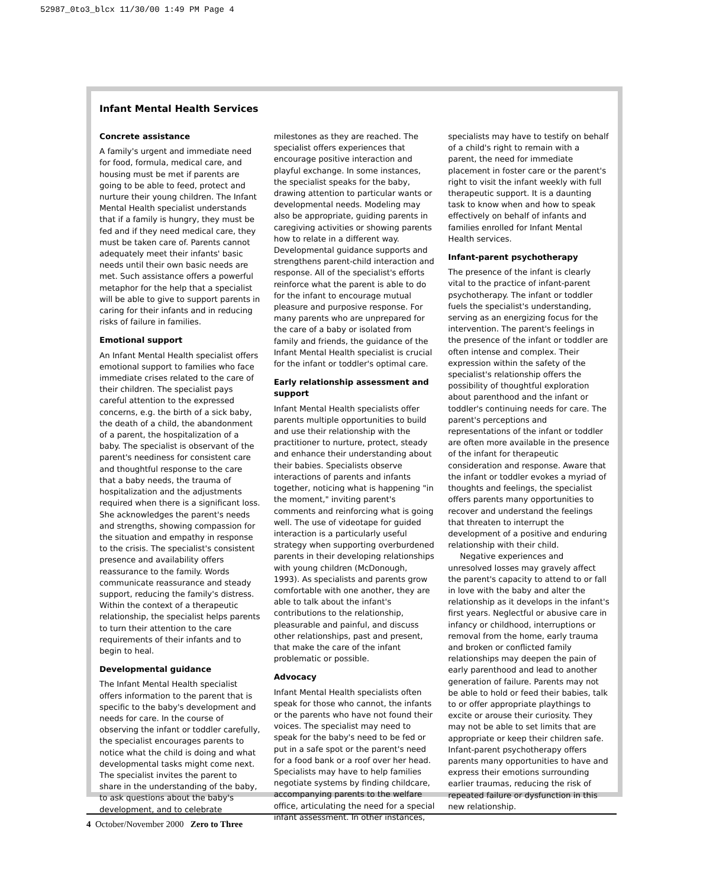52987_0to3_blcx 11/30/00 1:49 PM Page 4
Infant Mental Health Services
Concrete assistance
A family's urgent and immediate need for food, formula, medical care, and housing must be met if parents are going to be able to feed, protect and nurture their young children. The Infant Mental Health specialist understands that if a family is hungry, they must be fed and if they need medical care, they must be taken care of. Parents cannot adequately meet their infants' basic needs until their own basic needs are met. Such assistance offers a powerful metaphor for the help that a specialist will be able to give to support parents in caring for their infants and in reducing risks of failure in families.
Emotional support
An Infant Mental Health specialist offers emotional support to families who face immediate crises related to the care of their children. The specialist pays careful attention to the expressed concerns, e.g. the birth of a sick baby, the death of a child, the abandonment of a parent, the hospitalization of a baby. The specialist is observant of the parent's neediness for consistent care and thoughtful response to the care that a baby needs, the trauma of hospitalization and the adjustments required when there is a significant loss. She acknowledges the parent's needs and strengths, showing compassion for the situation and empathy in response to the crisis. The specialist's consistent presence and availability offers reassurance to the family. Words communicate reassurance and steady support, reducing the family's distress. Within the context of a therapeutic relationship, the specialist helps parents to turn their attention to the care requirements of their infants and to begin to heal.
Developmental guidance
The Infant Mental Health specialist offers information to the parent that is specific to the baby's development and needs for care. In the course of observing the infant or toddler carefully, the specialist encourages parents to notice what the child is doing and what developmental tasks might come next. The specialist invites the parent to share in the understanding of the baby, to ask questions about the baby's development, and to celebrate milestones as they are reached. The specialist offers experiences that encourage positive interaction and playful exchange. In some instances, the specialist speaks for the baby, drawing attention to particular wants or developmental needs. Modeling may also be appropriate, guiding parents in caregiving activities or showing parents how to relate in a different way. Developmental guidance supports and strengthens parent-child interaction and response. All of the specialist's efforts reinforce what the parent is able to do for the infant to encourage mutual pleasure and purposive response. For many parents who are unprepared for the care of a baby or isolated from family and friends, the guidance of the Infant Mental Health specialist is crucial for the infant or toddler's optimal care.
Early relationship assessment and support
Infant Mental Health specialists offer parents multiple opportunities to build and use their relationship with the practitioner to nurture, protect, steady and enhance their understanding about their babies. Specialists observe interactions of parents and infants together, noticing what is happening "in the moment," inviting parent's comments and reinforcing what is going well. The use of videotape for guided interaction is a particularly useful strategy when supporting overburdened parents in their developing relationships with young children (McDonough, 1993). As specialists and parents grow comfortable with one another, they are able to talk about the infant's contributions to the relationship, pleasurable and painful, and discuss other relationships, past and present, that make the care of the infant problematic or possible.
Advocacy
Infant Mental Health specialists often speak for those who cannot, the infants or the parents who have not found their voices. The specialist may need to speak for the baby's need to be fed or put in a safe spot or the parent's need for a food bank or a roof over her head. Specialists may have to help families negotiate systems by finding childcare, accompanying parents to the welfare office, articulating the need for a special infant assessment. In other instances, specialists may have to testify on behalf of a child's right to remain with a parent, the need for immediate placement in foster care or the parent's right to visit the infant weekly with full therapeutic support. It is a daunting task to know when and how to speak effectively on behalf of infants and families enrolled for Infant Mental Health services.
Infant-parent psychotherapy
The presence of the infant is clearly vital to the practice of infant-parent psychotherapy. The infant or toddler fuels the specialist's understanding, serving as an energizing focus for the intervention. The parent's feelings in the presence of the infant or toddler are often intense and complex. Their expression within the safety of the specialist's relationship offers the possibility of thoughtful exploration about parenthood and the infant or toddler's continuing needs for care. The parent's perceptions and representations of the infant or toddler are often more available in the presence of the infant for therapeutic consideration and response. Aware that the infant or toddler evokes a myriad of thoughts and feelings, the specialist offers parents many opportunities to recover and understand the feelings that threaten to interrupt the development of a positive and enduring relationship with their child.
Negative experiences and unresolved losses may gravely affect the parent's capacity to attend to or fall in love with the baby and alter the relationship as it develops in the infant's first years. Neglectful or abusive care in infancy or childhood, interruptions or removal from the home, early trauma and broken or conflicted family relationships may deepen the pain of early parenthood and lead to another generation of failure. Parents may not be able to hold or feed their babies, talk to or offer appropriate playthings to excite or arouse their curiosity. They may not be able to set limits that are appropriate or keep their children safe. Infant-parent psychotherapy offers parents many opportunities to have and express their emotions surrounding earlier traumas, reducing the risk of repeated failure or dysfunction in this new relationship.
4 October/November 2000 Zero to Three